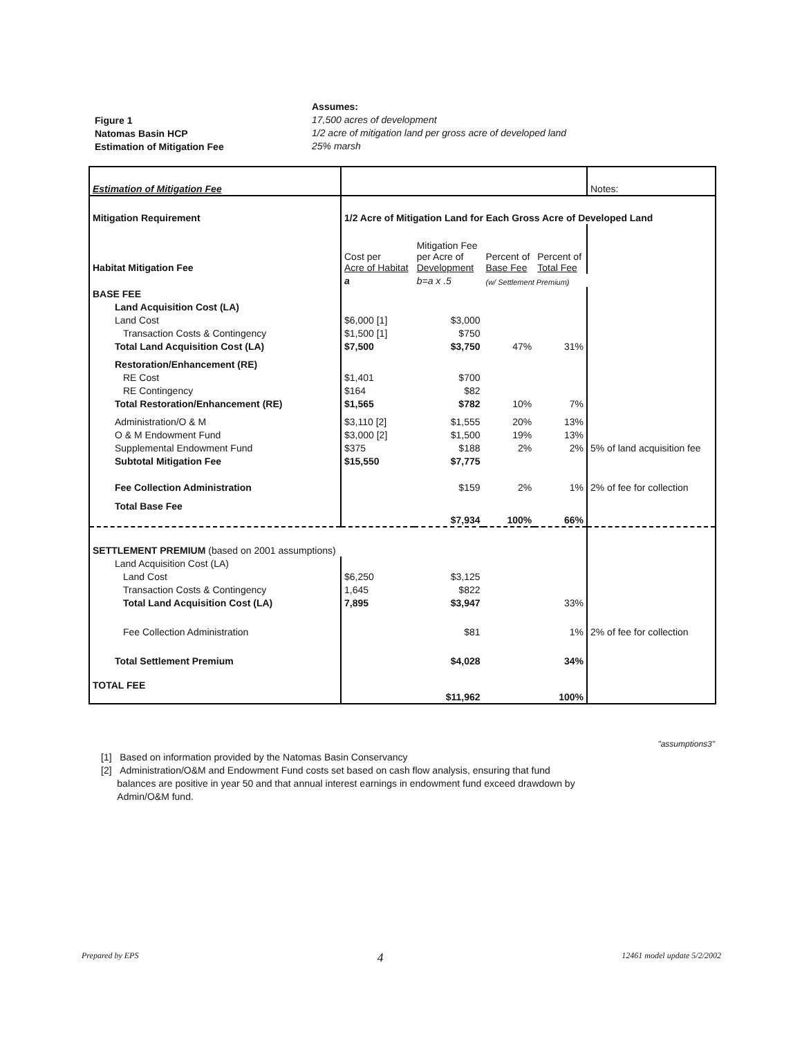Figure 1
Natomas Basin HCP
Estimation of Mitigation Fee
Assumes:
17,500 acres of development
1/2 acre of mitigation land per gross acre of developed land
25% marsh
| Estimation of Mitigation Fee | | | | | Notes: |
| Mitigation Requirement | 1/2 Acre of Mitigation Land for Each Gross Acre of Developed Land | | | | |
| Habitat Mitigation Fee | Cost per Acre of Habitat | Mitigation Fee per Acre of Development | Percent of Base Fee | Percent of Total Fee | |
| | a | b=a x .5 | (w/ Settlement Premium) | | |
| BASE FEE | | | | | |
| Land Acquisition Cost (LA) | | | | | |
| Land Cost | $6,000 [1] | $3,000 | | | |
| Transaction Costs & Contingency | $1,500 [1] | $750 | | | |
| Total Land Acquisition Cost (LA) | $7,500 | $3,750 | 47% | 31% | |
| Restoration/Enhancement (RE) | | | | | |
| RE Cost | $1,401 | $700 | | | |
| RE Contingency | $164 | $82 | | | |
| Total Restoration/Enhancement (RE) | $1,565 | $782 | 10% | 7% | |
| Administration/O & M | $3,110 [2] | $1,555 | 20% | 13% | |
| O & M Endowment Fund | $3,000 [2] | $1,500 | 19% | 13% | |
| Supplemental Endowment Fund | $375 | $188 | 2% | 2% | 5% of land acquisition fee |
| Subtotal Mitigation Fee | $15,550 | $7,775 | | | |
| Fee Collection Administration | | $159 | 2% | 1% | 2% of fee for collection |
| Total Base Fee | | $7,934 | 100% | 66% | |
| SETTLEMENT PREMIUM (based on 2001 assumptions) | | | | | |
| Land Acquisition Cost (LA) | | | | | |
| Land Cost | $6,250 | $3,125 | | | |
| Transaction Costs & Contingency | 1,645 | $822 | | | |
| Total Land Acquisition Cost (LA) | 7,895 | $3,947 | | 33% | |
| Fee Collection Administration | | $81 | | 1% | 2% of fee for collection |
| Total Settlement Premium | | $4,028 | | 34% | |
| TOTAL FEE | | $11,962 | | 100% | |
"assumptions3"
[1] Based on information provided by the Natomas Basin Conservancy
[2] Administration/O&M and Endowment Fund costs set based on cash flow analysis, ensuring that fund
balances are positive in year 50 and that annual interest earnings in endowment fund exceed drawdown by
Admin/O&M fund.
Prepared by EPS 4 12461 model update 5/2/2002